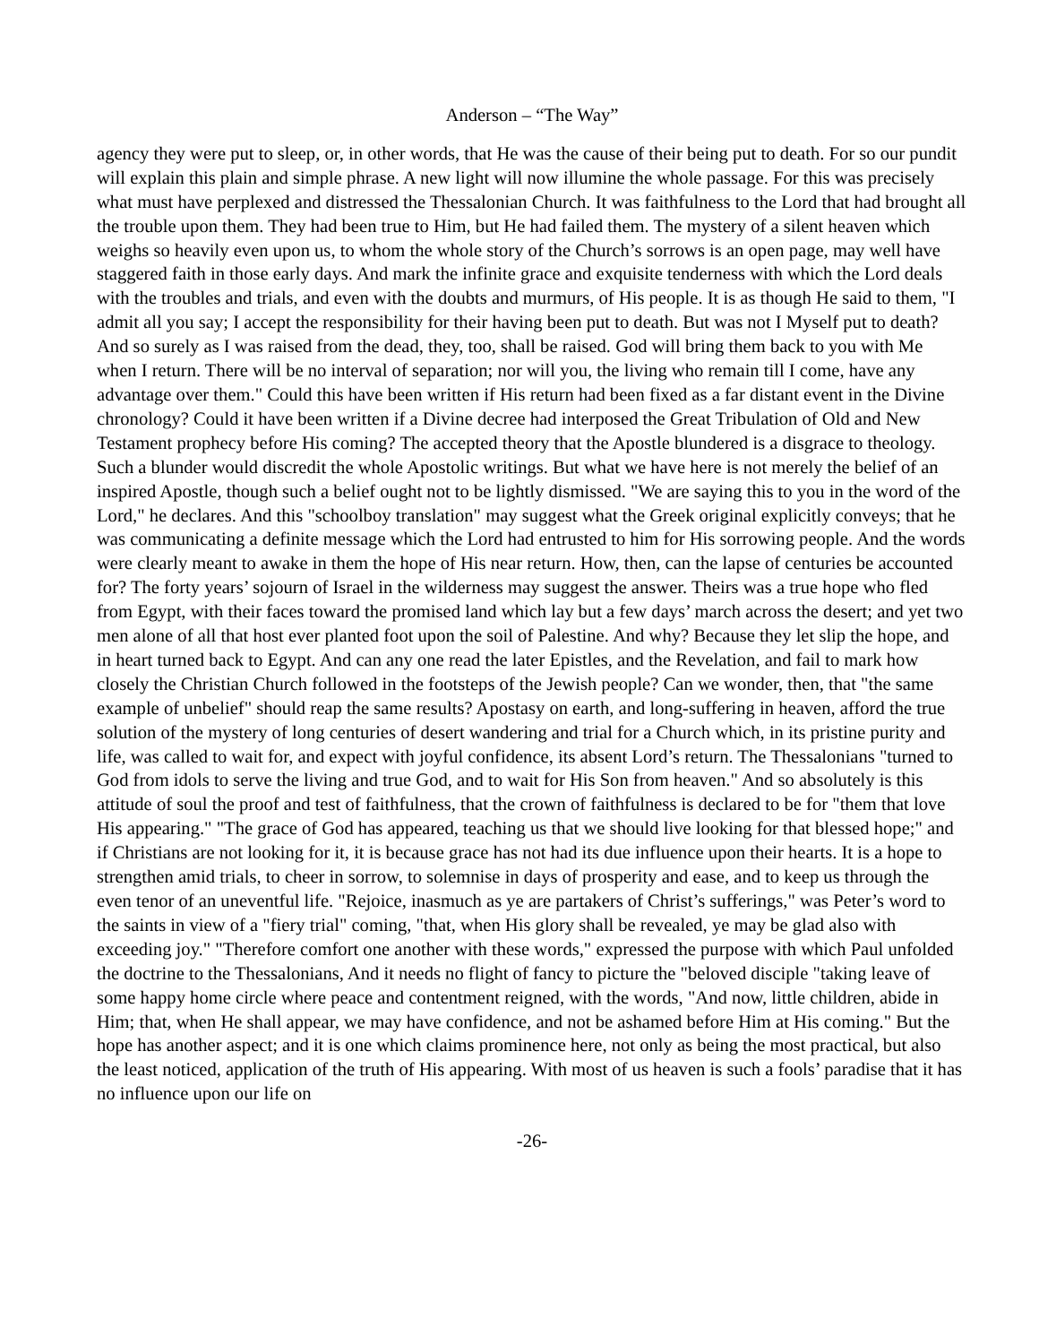Anderson – “The Way”
agency they were put to sleep, or, in other words, that He was the cause of their being put to death. For so our pundit will explain this plain and simple phrase. A new light will now illumine the whole passage. For this was precisely what must have perplexed and distressed the Thessalonian Church. It was faithfulness to the Lord that had brought all the trouble upon them. They had been true to Him, but He had failed them. The mystery of a silent heaven which weighs so heavily even upon us, to whom the whole story of the Church’s sorrows is an open page, may well have staggered faith in those early days. And mark the infinite grace and exquisite tenderness with which the Lord deals with the troubles and trials, and even with the doubts and murmurs, of His people. It is as though He said to them, "I admit all you say; I accept the responsibility for their having been put to death. But was not I Myself put to death? And so surely as I was raised from the dead, they, too, shall be raised. God will bring them back to you with Me when I return. There will be no interval of separation; nor will you, the living who remain till I come, have any advantage over them." Could this have been written if His return had been fixed as a far distant event in the Divine chronology? Could it have been written if a Divine decree had interposed the Great Tribulation of Old and New Testament prophecy before His coming? The accepted theory that the Apostle blundered is a disgrace to theology. Such a blunder would discredit the whole Apostolic writings. But what we have here is not merely the belief of an inspired Apostle, though such a belief ought not to be lightly dismissed. "We are saying this to you in the word of the Lord," he declares. And this "schoolboy translation" may suggest what the Greek original explicitly conveys; that he was communicating a definite message which the Lord had entrusted to him for His sorrowing people. And the words were clearly meant to awake in them the hope of His near return. How, then, can the lapse of centuries be accounted for? The forty years’ sojourn of Israel in the wilderness may suggest the answer. Theirs was a true hope who fled from Egypt, with their faces toward the promised land which lay but a few days’ march across the desert; and yet two men alone of all that host ever planted foot upon the soil of Palestine. And why? Because they let slip the hope, and in heart turned back to Egypt. And can any one read the later Epistles, and the Revelation, and fail to mark how closely the Christian Church followed in the footsteps of the Jewish people? Can we wonder, then, that "the same example of unbelief" should reap the same results? Apostasy on earth, and long-suffering in heaven, afford the true solution of the mystery of long centuries of desert wandering and trial for a Church which, in its pristine purity and life, was called to wait for, and expect with joyful confidence, its absent Lord’s return. The Thessalonians "turned to God from idols to serve the living and true God, and to wait for His Son from heaven." And so absolutely is this attitude of soul the proof and test of faithfulness, that the crown of faithfulness is declared to be for "them that love His appearing." "The grace of God has appeared, teaching us that we should live looking for that blessed hope;" and if Christians are not looking for it, it is because grace has not had its due influence upon their hearts. It is a hope to strengthen amid trials, to cheer in sorrow, to solemnise in days of prosperity and ease, and to keep us through the even tenor of an uneventful life. "Rejoice, inasmuch as ye are partakers of Christ’s sufferings," was Peter’s word to the saints in view of a "fiery trial" coming, "that, when His glory shall be revealed, ye may be glad also with exceeding joy." "Therefore comfort one another with these words," expressed the purpose with which Paul unfolded the doctrine to the Thessalonians, And it needs no flight of fancy to picture the "beloved disciple "taking leave of some happy home circle where peace and contentment reigned, with the words, "And now, little children, abide in Him; that, when He shall appear, we may have confidence, and not be ashamed before Him at His coming." But the hope has another aspect; and it is one which claims prominence here, not only as being the most practical, but also the least noticed, application of the truth of His appearing. With most of us heaven is such a fools’ paradise that it has no influence upon our life on
-26-